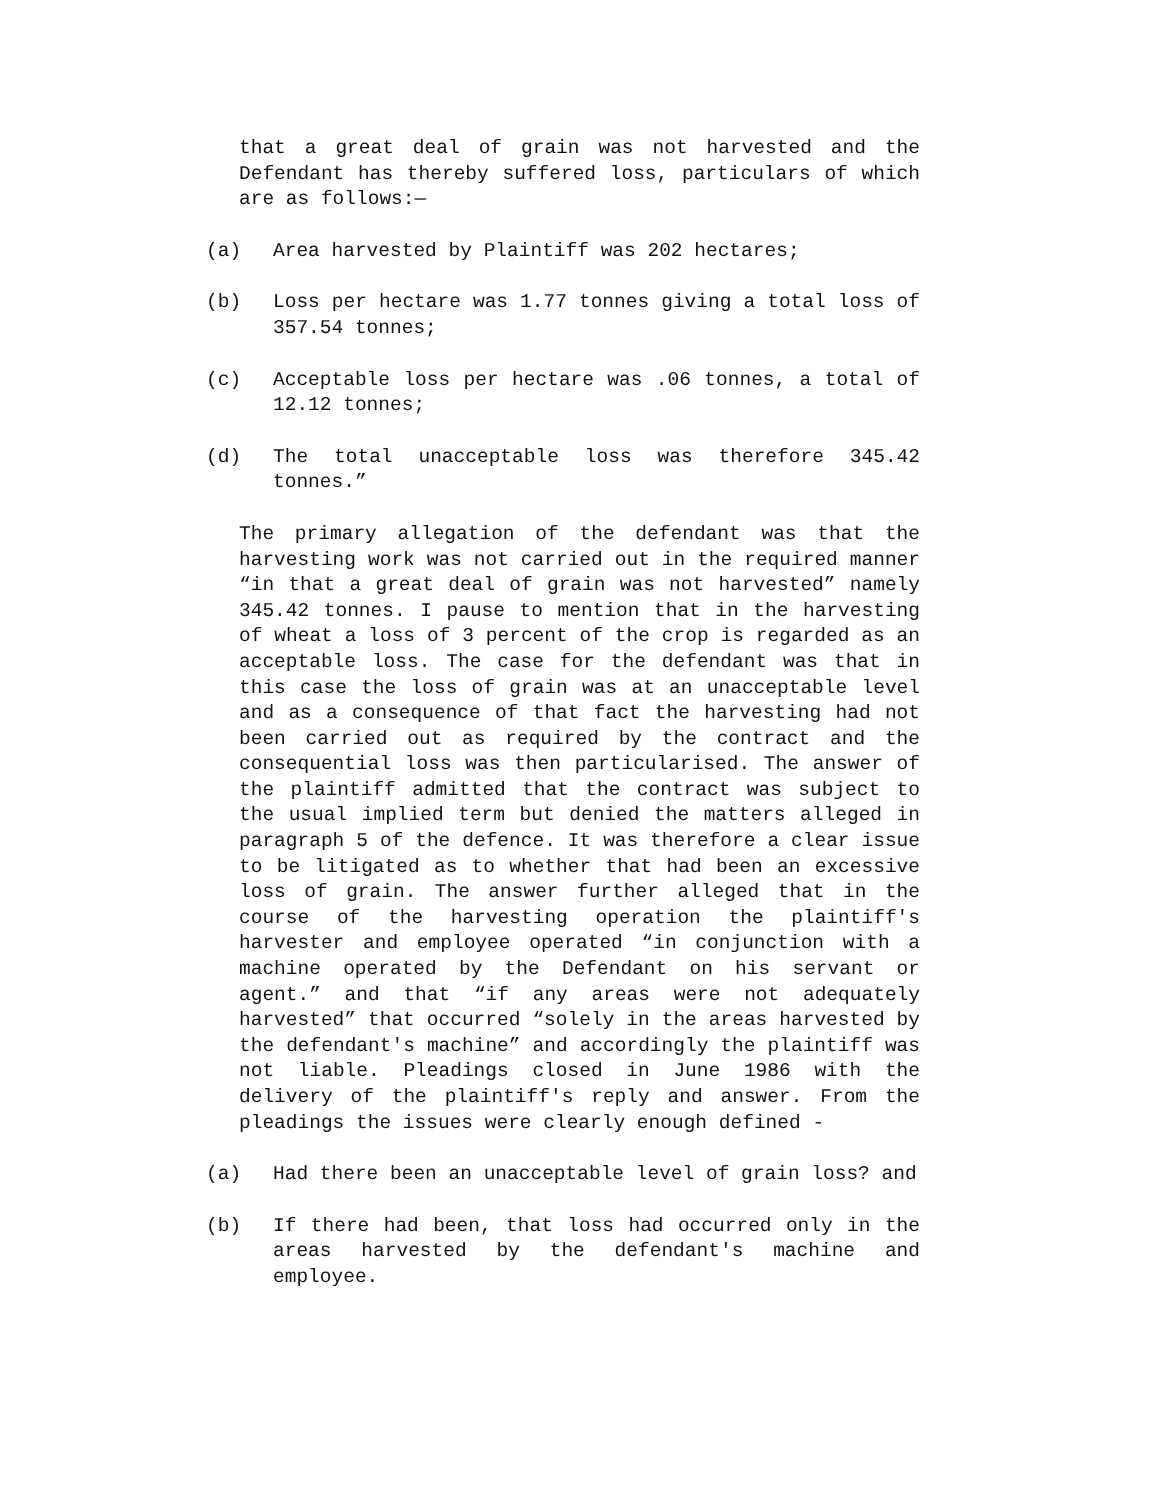that a great deal of grain was not harvested and the Defendant has thereby suffered loss, particulars of which are as follows:—
(a) Area harvested by Plaintiff was 202 hectares;
(b) Loss per hectare was 1.77 tonnes giving a total loss of 357.54 tonnes;
(c) Acceptable loss per hectare was .06 tonnes, a total of 12.12 tonnes;
(d) The total unacceptable loss was therefore 345.42 tonnes.”
The primary allegation of the defendant was that the harvesting work was not carried out in the required manner “in that a great deal of grain was not harvested” namely 345.42 tonnes. I pause to mention that in the harvesting of wheat a loss of 3 percent of the crop is regarded as an acceptable loss. The case for the defendant was that in this case the loss of grain was at an unacceptable level and as a consequence of that fact the harvesting had not been carried out as required by the contract and the consequential loss was then particularised. The answer of the plaintiff admitted that the contract was subject to the usual implied term but denied the matters alleged in paragraph 5 of the defence. It was therefore a clear issue to be litigated as to whether that had been an excessive loss of grain. The answer further alleged that in the course of the harvesting operation the plaintiff's harvester and employee operated “in conjunction with a machine operated by the Defendant on his servant or agent.” and that “if any areas were not adequately harvested” that occurred “solely in the areas harvested by the defendant's machine” and accordingly the plaintiff was not liable. Pleadings closed in June 1986 with the delivery of the plaintiff's reply and answer. From the pleadings the issues were clearly enough defined -
(a) Had there been an unacceptable level of grain loss? and
(b) If there had been, that loss had occurred only in the areas harvested by the defendant's machine and employee.